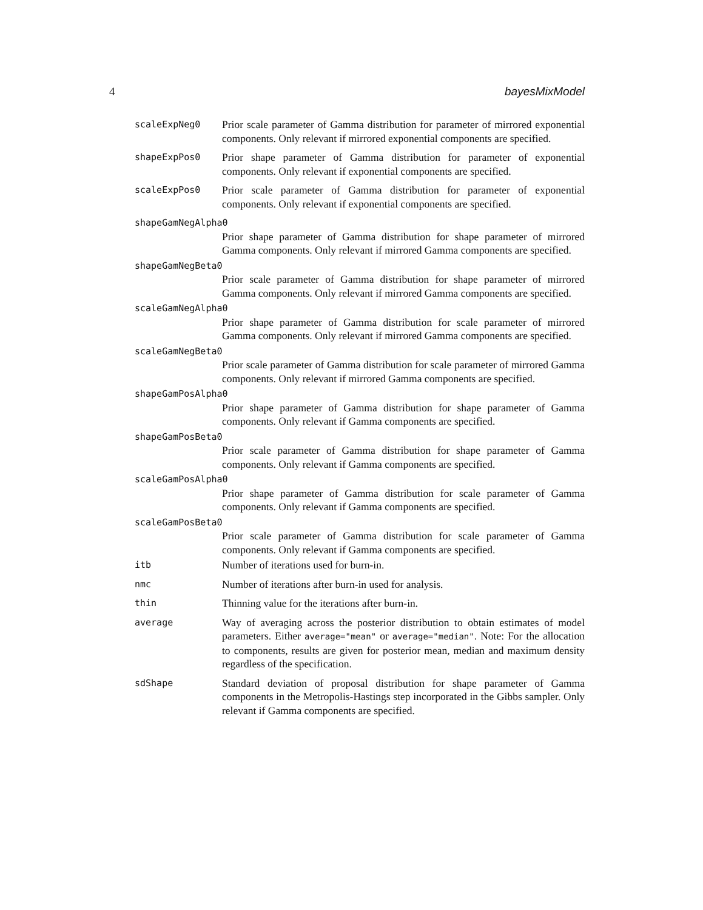4 bayesMixModel
scaleExpNeg0
Prior scale parameter of Gamma distribution for parameter of mirrored exponential components. Only relevant if mirrored exponential components are specified.
shapeExpPos0
Prior shape parameter of Gamma distribution for parameter of exponential components. Only relevant if exponential components are specified.
scaleExpPos0
Prior scale parameter of Gamma distribution for parameter of exponential components. Only relevant if exponential components are specified.
shapeGamNegAlpha0
Prior shape parameter of Gamma distribution for shape parameter of mirrored Gamma components. Only relevant if mirrored Gamma components are specified.
shapeGamNegBeta0
Prior scale parameter of Gamma distribution for shape parameter of mirrored Gamma components. Only relevant if mirrored Gamma components are specified.
scaleGamNegAlpha0
Prior shape parameter of Gamma distribution for scale parameter of mirrored Gamma components. Only relevant if mirrored Gamma components are specified.
scaleGamNegBeta0
Prior scale parameter of Gamma distribution for scale parameter of mirrored Gamma components. Only relevant if mirrored Gamma components are specified.
shapeGamPosAlpha0
Prior shape parameter of Gamma distribution for shape parameter of Gamma components. Only relevant if Gamma components are specified.
shapeGamPosBeta0
Prior scale parameter of Gamma distribution for shape parameter of Gamma components. Only relevant if Gamma components are specified.
scaleGamPosAlpha0
Prior shape parameter of Gamma distribution for scale parameter of Gamma components. Only relevant if Gamma components are specified.
scaleGamPosBeta0
Prior scale parameter of Gamma distribution for scale parameter of Gamma components. Only relevant if Gamma components are specified.
itb
Number of iterations used for burn-in.
nmc
Number of iterations after burn-in used for analysis.
thin
Thinning value for the iterations after burn-in.
average
Way of averaging across the posterior distribution to obtain estimates of model parameters. Either average="mean" or average="median". Note: For the allocation to components, results are given for posterior mean, median and maximum density regardless of the specification.
sdShape
Standard deviation of proposal distribution for shape parameter of Gamma components in the Metropolis-Hastings step incorporated in the Gibbs sampler. Only relevant if Gamma components are specified.